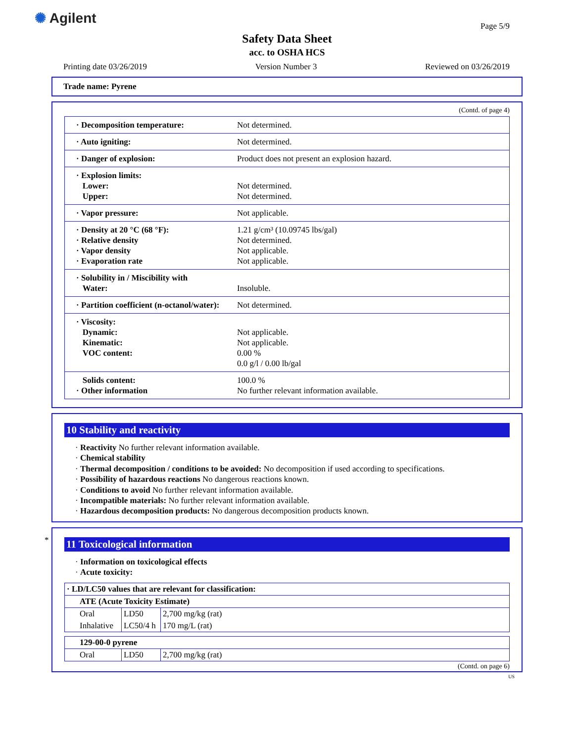✺ Agilent Page 5/9
Safety Data Sheet
acc. to OSHA HCS
Printing date 03/26/2019 Version Number 3 Reviewed on 03/26/2019
Trade name: Pyrene
(Contd. of page 4)
| · Decomposition temperature: | Not determined. |
| · Auto igniting: | Not determined. |
| · Danger of explosion: | Product does not present an explosion hazard. |
| · Explosion limits: Lower: Upper: | Not determined. Not determined. |
| · Vapor pressure: | Not applicable. |
| · Density at 20 °C (68 °F): · Relative density · Vapor density · Evaporation rate | 1.21 g/cm³ (10.09745 lbs/gal) Not determined. Not applicable. Not applicable. |
| · Solubility in / Miscibility with Water: | Insoluble. |
| · Partition coefficient (n-octanol/water): | Not determined. |
| · Viscosity: Dynamic: Kinematic: VOC content: | Not applicable. Not applicable. 0.00 % 0.0 g/l / 0.00 lb/gal |
| Solids content: · Other information | 100.0 % No further relevant information available. |
10 Stability and reactivity
· Reactivity No further relevant information available.
· Chemical stability
· Thermal decomposition / conditions to be avoided: No decomposition if used according to specifications.
· Possibility of hazardous reactions No dangerous reactions known.
· Conditions to avoid No further relevant information available.
· Incompatible materials: No further relevant information available.
· Hazardous decomposition products: No dangerous decomposition products known.
*
11 Toxicological information
· Information on toxicological effects
· Acute toxicity:
| · LD/LC50 values that are relevant for classification: | | |
| ATE (Acute Toxicity Estimate) | | |
| Oral | LD50 | 2,700 mg/kg (rat) |
| Inhalative | LC50/4 h | 170 mg/L (rat) |
| 129-00-0 pyrene | | |
| Oral | LD50 | 2,700 mg/kg (rat) |
(Contd. on page 6)
US